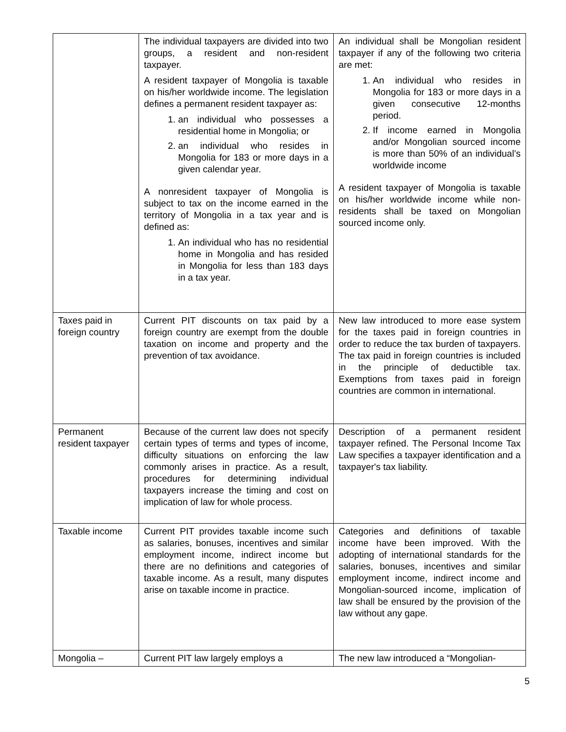| | The individual taxpayers are divided into two groups, a resident and non-resident taxpayer. A resident taxpayer of Mongolia is taxable on his/her worldwide income. The legislation defines a permanent resident taxpayer as: 1. an individual who possesses a residential home in Mongolia; or 2. an individual who resides in Mongolia for 183 or more days in a given calendar year. A nonresident taxpayer of Mongolia is subject to tax on the income earned in the territory of Mongolia in a tax year and is defined as: 1. An individual who has no residential home in Mongolia and has resided in Mongolia for less than 183 days in a tax year. | An individual shall be Mongolian resident taxpayer if any of the following two criteria are met: 1. An individual who resides in Mongolia for 183 or more days in a given consecutive 12-months period. 2. If income earned in Mongolia and/or Mongolian sourced income is more than 50% of an individual’s worldwide income A resident taxpayer of Mongolia is taxable on his/her worldwide income while non-residents shall be taxed on Mongolian sourced income only. |
| Taxes paid in foreign country | Current PIT discounts on tax paid by a foreign country are exempt from the double taxation on income and property and the prevention of tax avoidance. | New law introduced to more ease system for the taxes paid in foreign countries in order to reduce the tax burden of taxpayers. The tax paid in foreign countries is included in the principle of deductible tax. Exemptions from taxes paid in foreign countries are common in international. |
| Permanent resident taxpayer | Because of the current law does not specify certain types of terms and types of income, difficulty situations on enforcing the law commonly arises in practice. As a result, procedures for determining individual taxpayers increase the timing and cost on implication of law for whole process. | Description of a permanent resident taxpayer refined. The Personal Income Tax Law specifies a taxpayer identification and a taxpayer's tax liability. |
| Taxable income | Current PIT provides taxable income such as salaries, bonuses, incentives and similar employment income, indirect income but there are no definitions and categories of taxable income. As a result, many disputes arise on taxable income in practice. | Categories and definitions of taxable income have been improved. With the adopting of international standards for the salaries, bonuses, incentives and similar employment income, indirect income and Mongolian-sourced income, implication of law shall be ensured by the provision of the law without any gape. |
| Mongolia – | Current PIT law largely employs a | The new law introduced a “Mongolian- |
5